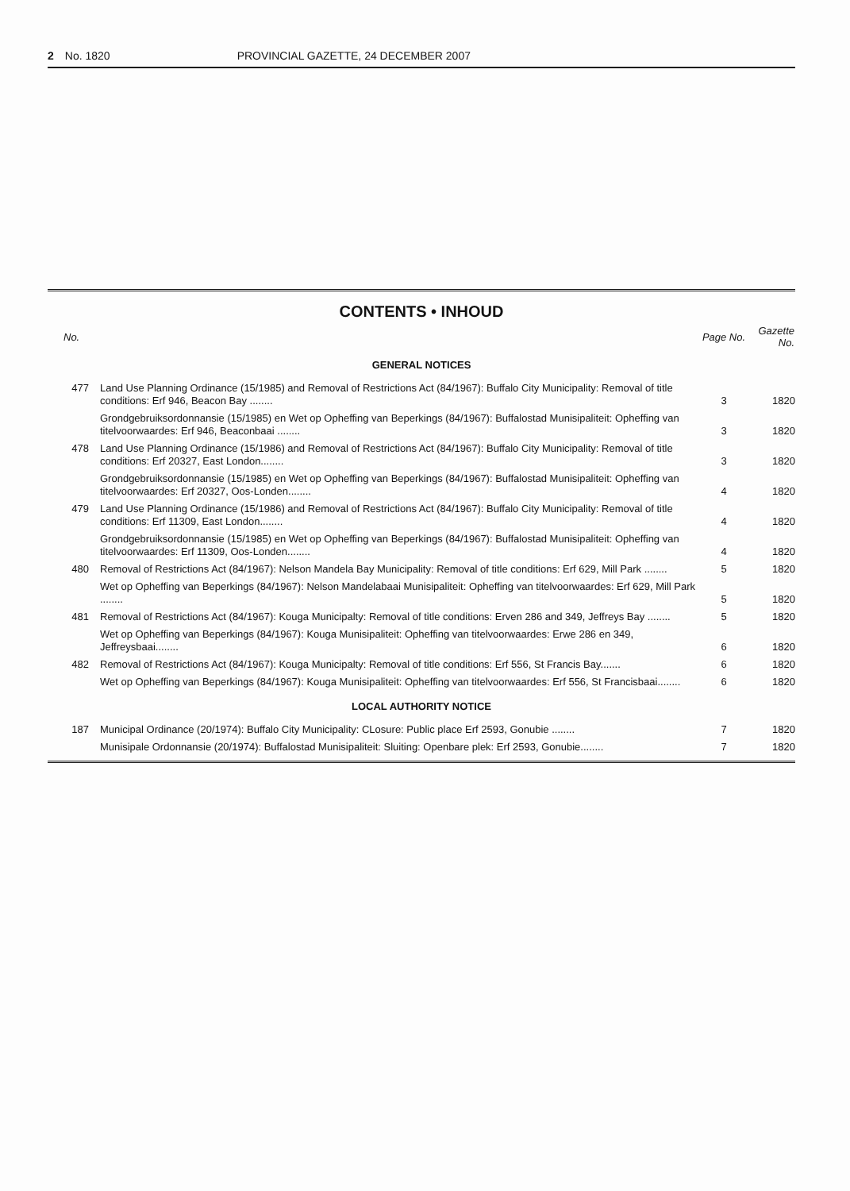2 No. 1820 PROVINCIAL GAZETTE, 24 DECEMBER 2007
CONTENTS • INHOUD
| No. | | Page No. | Gazette No. |
| --- | --- | --- | --- |
| GENERAL NOTICES | | | |
| 477 | Land Use Planning Ordinance (15/1985) and Removal of Restrictions Act (84/1967): Buffalo City Municipality: Removal of title conditions: Erf 946, Beacon Bay ........ | 3 | 1820 |
| | Grondgebruiksordonnansie (15/1985) en Wet op Opheffing van Beperkings (84/1967): Buffalostad Munisipaliteit: Opheffing van titelvoorwaardes: Erf 946, Beaconbaai ........ | 3 | 1820 |
| 478 | Land Use Planning Ordinance (15/1986) and Removal of Restrictions Act (84/1967): Buffalo City Municipality: Removal of title conditions: Erf 20327, East London........ | 3 | 1820 |
| | Grondgebruiksordonnansie (15/1985) en Wet op Opheffing van Beperkings (84/1967): Buffalostad Munisipaliteit: Opheffing van titelvoorwaardes: Erf 20327, Oos-Londen........ | 4 | 1820 |
| 479 | Land Use Planning Ordinance (15/1986) and Removal of Restrictions Act (84/1967): Buffalo City Municipality: Removal of title conditions: Erf 11309, East London........ | 4 | 1820 |
| | Grondgebruiksordonnansie (15/1985) en Wet op Opheffing van Beperkings (84/1967): Buffalostad Munisipaliteit: Opheffing van titelvoorwaardes: Erf 11309, Oos-Londen........ | 4 | 1820 |
| 480 | Removal of Restrictions Act (84/1967): Nelson Mandela Bay Municipality: Removal of title conditions: Erf 629, Mill Park ........ | 5 | 1820 |
| | Wet op Opheffing van Beperkings (84/1967): Nelson Mandelabaai Munisipaliteit: Opheffing van titelvoorwaardes: Erf 629, Mill Park ........ | 5 | 1820 |
| 481 | Removal of Restrictions Act (84/1967): Kouga Municipalty: Removal of title conditions: Erven 286 and 349, Jeffreys Bay ........ | 5 | 1820 |
| | Wet op Opheffing van Beperkings (84/1967): Kouga Munisipaliteit: Opheffing van titelvoorwaardes: Erwe 286 en 349, Jeffreysbaai........ | 6 | 1820 |
| 482 | Removal of Restrictions Act (84/1967): Kouga Municipalty: Removal of title conditions: Erf 556, St Francis Bay....... | 6 | 1820 |
| | Wet op Opheffing van Beperkings (84/1967): Kouga Munisipaliteit: Opheffing van titelvoorwaardes: Erf 556, St Francisbaai........ | 6 | 1820 |
| LOCAL AUTHORITY NOTICE | | | |
| 187 | Municipal Ordinance (20/1974): Buffalo City Municipality: CLosure: Public place Erf 2593, Gonubie ........ | 7 | 1820 |
| | Munisipale Ordonnansie (20/1974): Buffalostad Munisipaliteit: Sluiting: Openbare plek: Erf 2593, Gonubie........ | 7 | 1820 |